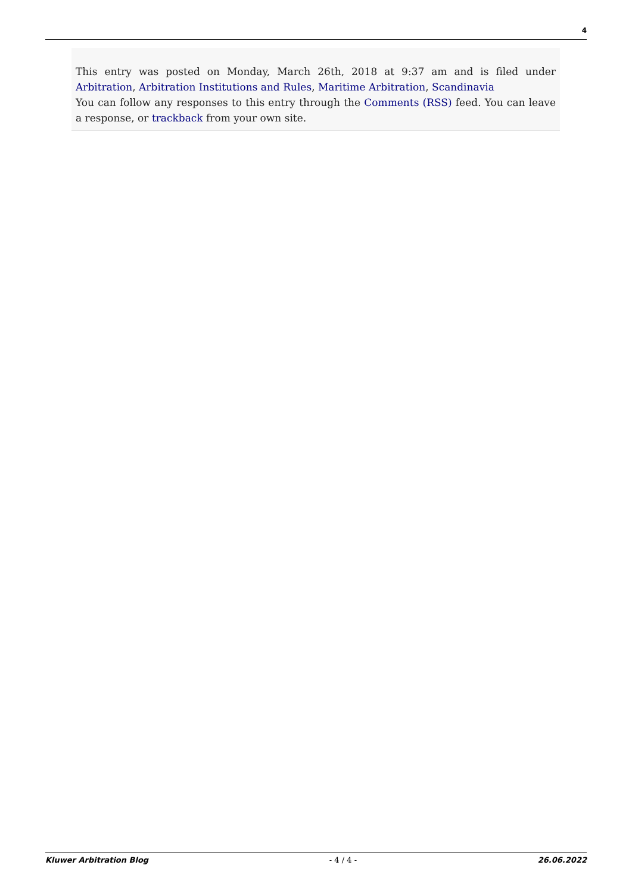4
This entry was posted on Monday, March 26th, 2018 at 9:37 am and is filed under Arbitration, Arbitration Institutions and Rules, Maritime Arbitration, Scandinavia
You can follow any responses to this entry through the Comments (RSS) feed. You can leave a response, or trackback from your own site.
Kluwer Arbitration Blog - 4 / 4 - 26.06.2022